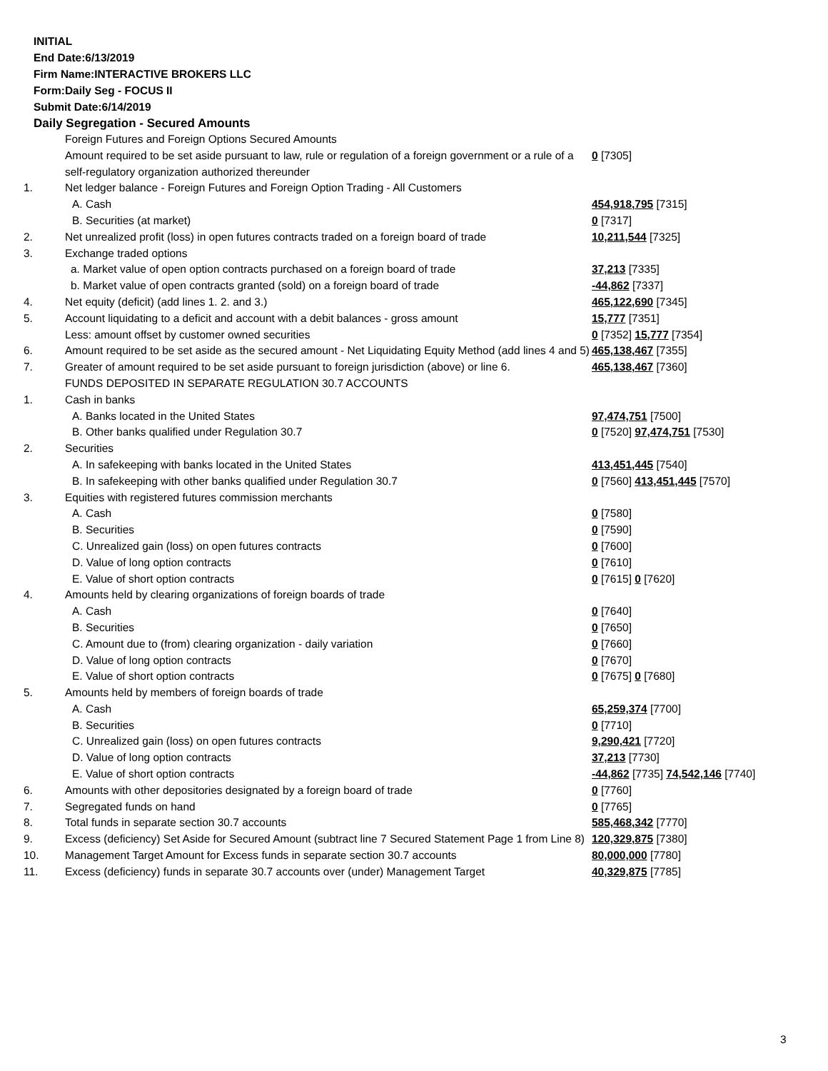INITIAL
End Date:6/13/2019
Firm Name:INTERACTIVE BROKERS LLC
Form:Daily Seg - FOCUS II
Submit Date:6/14/2019
Daily Segregation - Secured Amounts
| | Foreign Futures and Foreign Options Secured Amounts | |
| | Amount required to be set aside pursuant to law, rule or regulation of a foreign government or a rule of a self-regulatory organization authorized thereunder | 0 [7305] |
| 1. | Net ledger balance - Foreign Futures and Foreign Option Trading - All Customers | |
| | A. Cash | 454,918,795 [7315] |
| | B. Securities (at market) | 0 [7317] |
| 2. | Net unrealized profit (loss) in open futures contracts traded on a foreign board of trade | 10,211,544 [7325] |
| 3. | Exchange traded options | |
| | a. Market value of open option contracts purchased on a foreign board of trade | 37,213 [7335] |
| | b. Market value of open contracts granted (sold) on a foreign board of trade | -44,862 [7337] |
| 4. | Net equity (deficit) (add lines 1. 2. and 3.) | 465,122,690 [7345] |
| 5. | Account liquidating to a deficit and account with a debit balances - gross amount | 15,777 [7351] |
| | Less: amount offset by customer owned securities | 0 [7352] 15,777 [7354] |
| 6. | Amount required to be set aside as the secured amount - Net Liquidating Equity Method (add lines 4 and 5) | 465,138,467 [7355] |
| 7. | Greater of amount required to be set aside pursuant to foreign jurisdiction (above) or line 6. | 465,138,467 [7360] |
| | FUNDS DEPOSITED IN SEPARATE REGULATION 30.7 ACCOUNTS | |
| 1. | Cash in banks | |
| | A. Banks located in the United States | 97,474,751 [7500] |
| | B. Other banks qualified under Regulation 30.7 | 0 [7520] 97,474,751 [7530] |
| 2. | Securities | |
| | A. In safekeeping with banks located in the United States | 413,451,445 [7540] |
| | B. In safekeeping with other banks qualified under Regulation 30.7 | 0 [7560] 413,451,445 [7570] |
| 3. | Equities with registered futures commission merchants | |
| | A. Cash | 0 [7580] |
| | B. Securities | 0 [7590] |
| | C. Unrealized gain (loss) on open futures contracts | 0 [7600] |
| | D. Value of long option contracts | 0 [7610] |
| | E. Value of short option contracts | 0 [7615] 0 [7620] |
| 4. | Amounts held by clearing organizations of foreign boards of trade | |
| | A. Cash | 0 [7640] |
| | B. Securities | 0 [7650] |
| | C. Amount due to (from) clearing organization - daily variation | 0 [7660] |
| | D. Value of long option contracts | 0 [7670] |
| | E. Value of short option contracts | 0 [7675] 0 [7680] |
| 5. | Amounts held by members of foreign boards of trade | |
| | A. Cash | 65,259,374 [7700] |
| | B. Securities | 0 [7710] |
| | C. Unrealized gain (loss) on open futures contracts | 9,290,421 [7720] |
| | D. Value of long option contracts | 37,213 [7730] |
| | E. Value of short option contracts | -44,862 [7735] 74,542,146 [7740] |
| 6. | Amounts with other depositories designated by a foreign board of trade | 0 [7760] |
| 7. | Segregated funds on hand | 0 [7765] |
| 8. | Total funds in separate section 30.7 accounts | 585,468,342 [7770] |
| 9. | Excess (deficiency) Set Aside for Secured Amount (subtract line 7 Secured Statement Page 1 from Line 8) | 120,329,875 [7380] |
| 10. | Management Target Amount for Excess funds in separate section 30.7 accounts | 80,000,000 [7780] |
| 11. | Excess (deficiency) funds in separate 30.7 accounts over (under) Management Target | 40,329,875 [7785] |
3